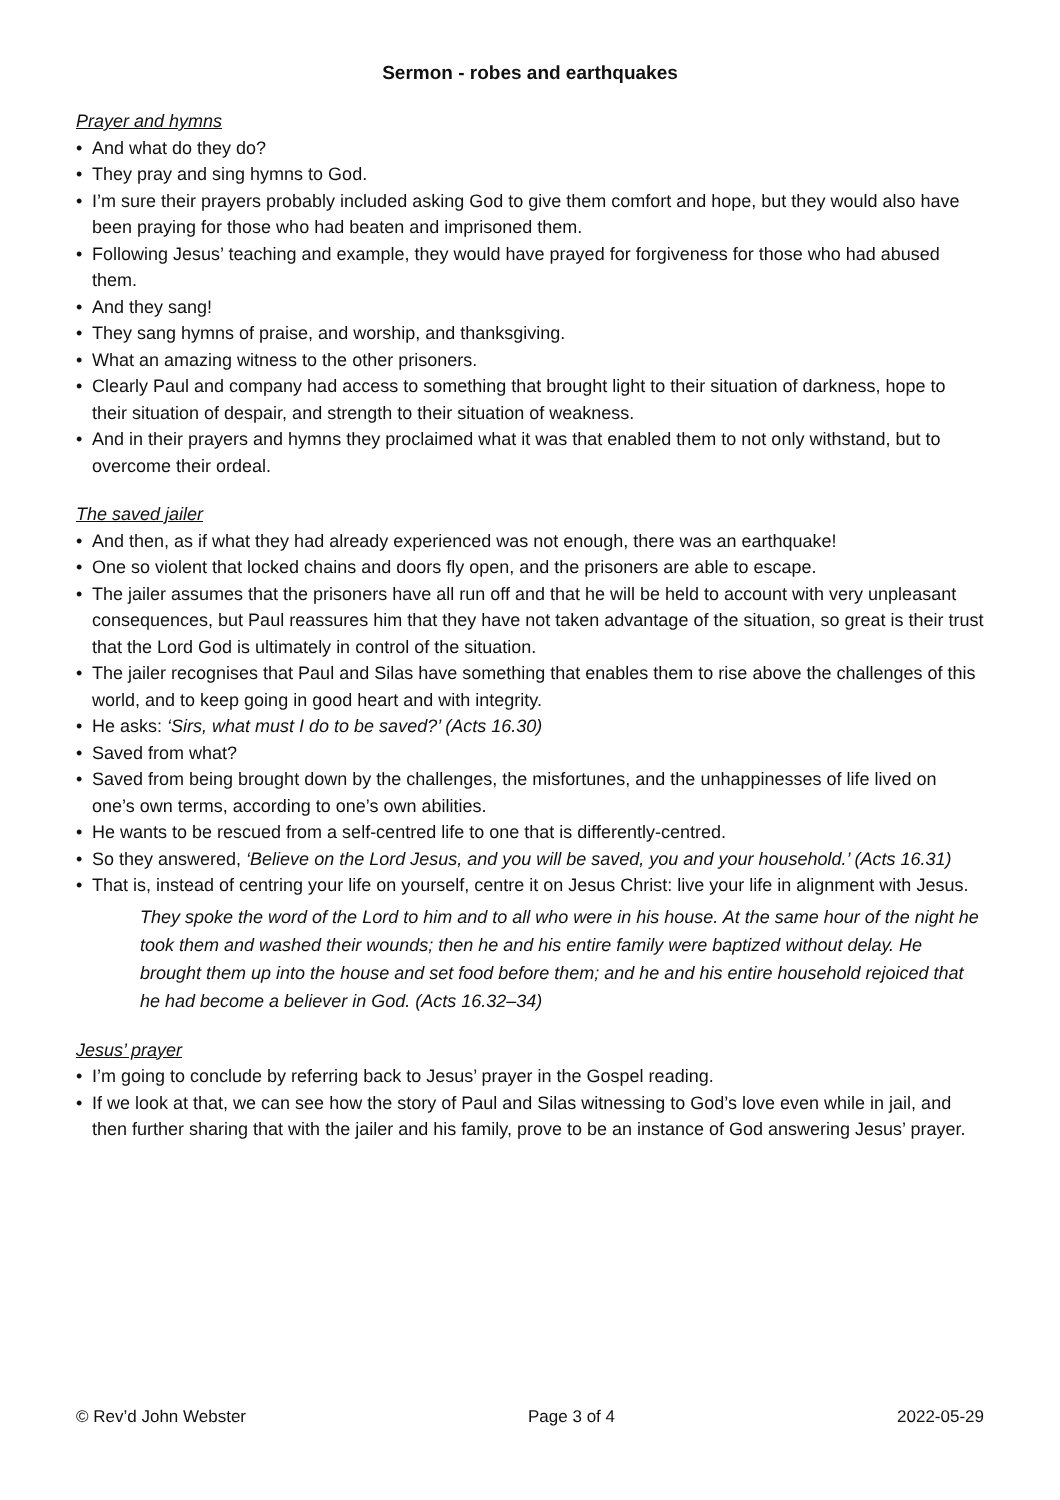Sermon - robes and earthquakes
Prayer and hymns
• And what do they do?
• They pray and sing hymns to God.
• I’m sure their prayers probably included asking God to give them comfort and hope, but they would also have been praying for those who had beaten and imprisoned them.
• Following Jesus’ teaching and example, they would have prayed for forgiveness for those who had abused them.
• And they sang!
• They sang hymns of praise, and worship, and thanksgiving.
• What an amazing witness to the other prisoners.
• Clearly Paul and company had access to something that brought light to their situation of darkness, hope to their situation of despair, and strength to their situation of weakness.
• And in their prayers and hymns they proclaimed what it was that enabled them to not only withstand, but to overcome their ordeal.
The saved jailer
• And then, as if what they had already experienced was not enough, there was an earthquake!
• One so violent that locked chains and doors fly open, and the prisoners are able to escape.
• The jailer assumes that the prisoners have all run off and that he will be held to account with very unpleasant consequences, but Paul reassures him that they have not taken advantage of the situation, so great is their trust that the Lord God is ultimately in control of the situation.
• The jailer recognises that Paul and Silas have something that enables them to rise above the challenges of this world, and to keep going in good heart and with integrity.
• He asks: ‘Sirs, what must I do to be saved?’ (Acts 16.30)
• Saved from what?
• Saved from being brought down by the challenges, the misfortunes, and the unhappinesses of life lived on one’s own terms, according to one’s own abilities.
• He wants to be rescued from a self-centred life to one that is differently-centred.
• So they answered, ‘Believe on the Lord Jesus, and you will be saved, you and your household.’ (Acts 16.31)
• That is, instead of centring your life on yourself, centre it on Jesus Christ: live your life in alignment with Jesus.
They spoke the word of the Lord to him and to all who were in his house. At the same hour of the night he took them and washed their wounds; then he and his entire family were baptized without delay. He brought them up into the house and set food before them; and he and his entire household rejoiced that he had become a believer in God. (Acts 16.32–34)
Jesus’ prayer
• I’m going to conclude by referring back to Jesus’ prayer in the Gospel reading.
• If we look at that, we can see how the story of Paul and Silas witnessing to God’s love even while in jail, and then further sharing that with the jailer and his family, prove to be an instance of God answering Jesus’ prayer.
© Rev’d John Webster Page 3 of 4 2022-05-29